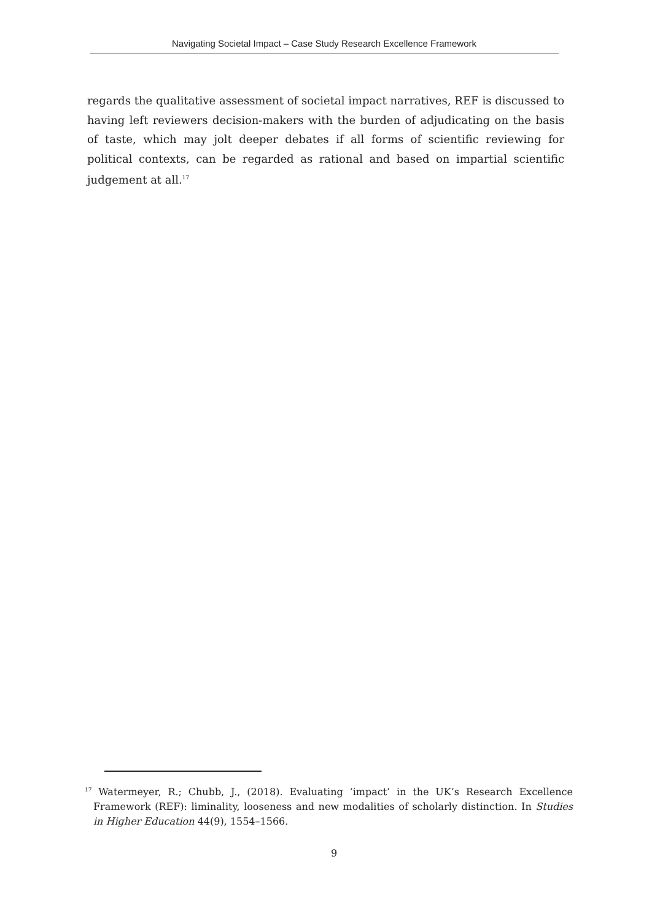Navigating Societal Impact – Case Study Research Excellence Framework
regards the qualitative assessment of societal impact narratives, REF is discussed to having left reviewers decision-makers with the burden of adjudicating on the basis of taste, which may jolt deeper debates if all forms of scientific reviewing for political contexts, can be regarded as rational and based on impartial scientific judgement at all.<sup>17</sup>
<sup>17</sup> Watermeyer, R.; Chubb, J., (2018). Evaluating ‘impact’ in the UK’s Research Excellence Framework (REF): liminality, looseness and new modalities of scholarly distinction. In Studies in Higher Education 44(9), 1554–1566.
9